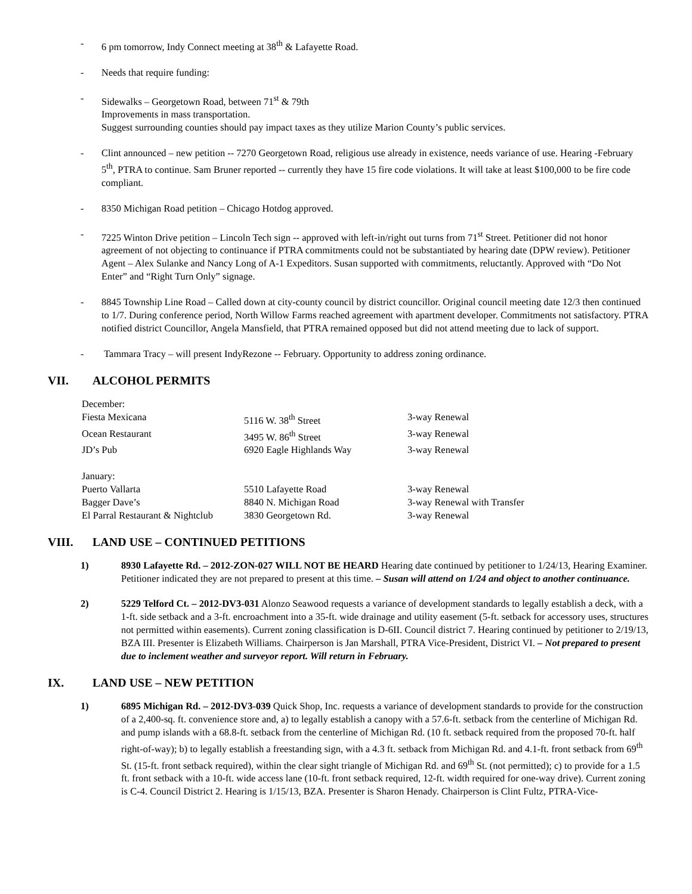- 6 pm tomorrow, Indy Connect meeting at 38<sup>th</sup> & Lafayette Road.
- Needs that require funding:
- Sidewalks – Georgetown Road, between 71<sup>st</sup> & 79th
Improvements in mass transportation.
Suggest surrounding counties should pay impact taxes as they utilize Marion County’s public services.
- Clint announced – new petition -- 7270 Georgetown Road, religious use already in existence, needs variance of use. Hearing -February 5<sup>th</sup>, PTRA to continue. Sam Bruner reported -- currently they have 15 fire code violations. It will take at least $100,000 to be fire code compliant.
- 8350 Michigan Road petition – Chicago Hotdog approved.
- 7225 Winton Drive petition – Lincoln Tech sign -- approved with left-in/right out turns from 71<sup>st</sup> Street. Petitioner did not honor agreement of not objecting to continuance if PTRA commitments could not be substantiated by hearing date (DPW review). Petitioner Agent – Alex Sulanke and Nancy Long of A-1 Expeditors. Susan supported with commitments, reluctantly. Approved with “Do Not Enter” and “Right Turn Only” signage.
- 8845 Township Line Road – Called down at city-county council by district councillor. Original council meeting date 12/3 then continued to 1/7. During conference period, North Willow Farms reached agreement with apartment developer. Commitments not satisfactory. PTRA notified district Councillor, Angela Mansfield, that PTRA remained opposed but did not attend meeting due to lack of support.
- Tammara Tracy – will present IndyRezone -- February. Opportunity to address zoning ordinance.
VII. ALCOHOL PERMITS
| December: | | |
| Fiesta Mexicana | 5116 W. 38<sup>th</sup> Street | 3-way Renewal |
| Ocean Restaurant | 3495 W. 86<sup>th</sup> Street | 3-way Renewal |
| JD’s Pub | 6920 Eagle Highlands Way | 3-way Renewal |
| January: | | |
| Puerto Vallarta | 5510 Lafayette Road | 3-way Renewal |
| Bagger Dave’s | 8840 N. Michigan Road | 3-way Renewal with Transfer |
| El Parral Restaurant & Nightclub | 3830 Georgetown Rd. | 3-way Renewal |
VIII. LAND USE – CONTINUED PETITIONS
1) 8930 Lafayette Rd. – 2012-ZON-027 WILL NOT BE HEARD Hearing date continued by petitioner to 1/24/13, Hearing Examiner. Petitioner indicated they are not prepared to present at this time. – Susan will attend on 1/24 and object to another continuance.
2) 5229 Telford Ct. – 2012-DV3-031 Alonzo Seawood requests a variance of development standards to legally establish a deck, with a 1-ft. side setback and a 3-ft. encroachment into a 35-ft. wide drainage and utility easement (5-ft. setback for accessory uses, structures not permitted within easements). Current zoning classification is D-6II. Council district 7. Hearing continued by petitioner to 2/19/13, BZA III. Presenter is Elizabeth Williams. Chairperson is Jan Marshall, PTRA Vice-President, District VI. – Not prepared to present due to inclement weather and surveyor report. Will return in February.
IX. LAND USE – NEW PETITION
1) 6895 Michigan Rd. – 2012-DV3-039 Quick Shop, Inc. requests a variance of development standards to provide for the construction of a 2,400-sq. ft. convenience store and, a) to legally establish a canopy with a 57.6-ft. setback from the centerline of Michigan Rd. and pump islands with a 68.8-ft. setback from the centerline of Michigan Rd. (10 ft. setback required from the proposed 70-ft. half right-of-way); b) to legally establish a freestanding sign, with a 4.3 ft. setback from Michigan Rd. and 4.1-ft. front setback from 69<sup>th</sup> St. (15-ft. front setback required), within the clear sight triangle of Michigan Rd. and 69<sup>th</sup> St. (not permitted); c) to provide for a 1.5 ft. front setback with a 10-ft. wide access lane (10-ft. front setback required, 12-ft. width required for one-way drive). Current zoning is C-4. Council District 2. Hearing is 1/15/13, BZA. Presenter is Sharon Henady. Chairperson is Clint Fultz, PTRA-Vice-